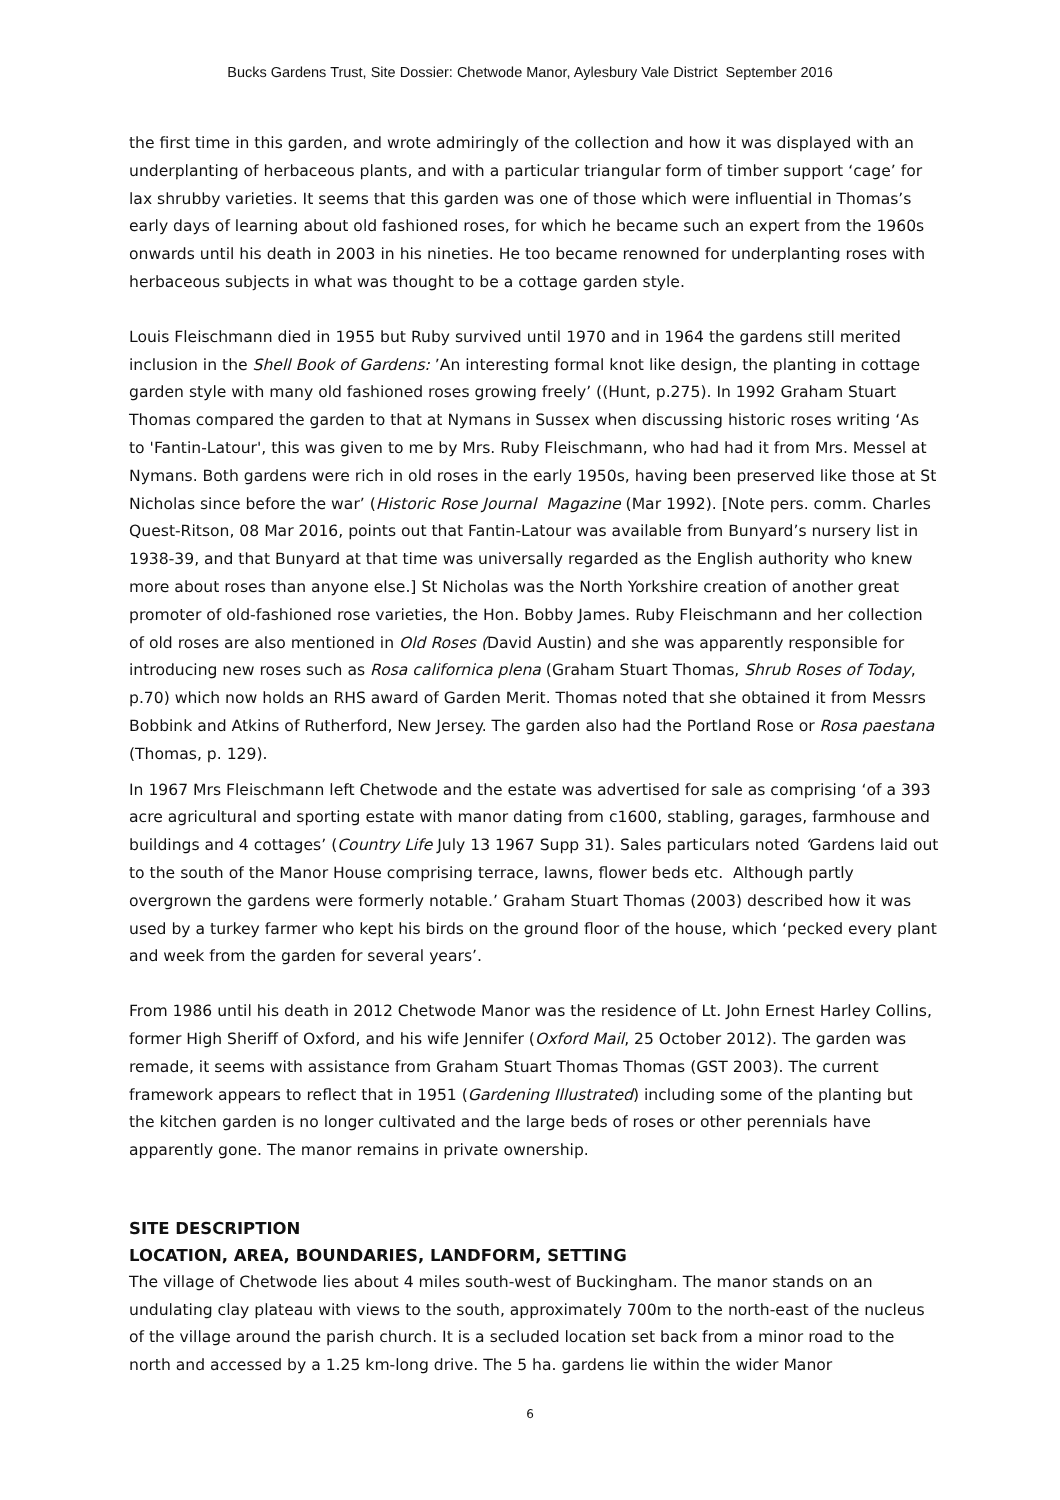Bucks Gardens Trust, Site Dossier: Chetwode Manor, Aylesbury Vale District September 2016
the first time in this garden, and wrote admiringly of the collection and how it was displayed with an underplanting of herbaceous plants, and with a particular triangular form of timber support ‘cage’ for lax shrubby varieties. It seems that this garden was one of those which were influential in Thomas’s early days of learning about old fashioned roses, for which he became such an expert from the 1960s onwards until his death in 2003 in his nineties. He too became renowned for underplanting roses with herbaceous subjects in what was thought to be a cottage garden style.
Louis Fleischmann died in 1955 but Ruby survived until 1970 and in 1964 the gardens still merited inclusion in the Shell Book of Gardens: ’An interesting formal knot like design, the planting in cottage garden style with many old fashioned roses growing freely’ ((Hunt, p.275). In 1992 Graham Stuart Thomas compared the garden to that at Nymans in Sussex when discussing historic roses writing ‘As to 'Fantin-Latour', this was given to me by Mrs. Ruby Fleischmann, who had had it from Mrs. Messel at Nymans. Both gardens were rich in old roses in the early 1950s, having been preserved like those at St Nicholas since before the war’ (Historic Rose Journal Magazine (Mar 1992). [Note pers. comm. Charles Quest-Ritson, 08 Mar 2016, points out that Fantin-Latour was available from Bunyard’s nursery list in 1938-39, and that Bunyard at that time was universally regarded as the English authority who knew more about roses than anyone else.] St Nicholas was the North Yorkshire creation of another great promoter of old-fashioned rose varieties, the Hon. Bobby James. Ruby Fleischmann and her collection of old roses are also mentioned in Old Roses (David Austin) and she was apparently responsible for introducing new roses such as Rosa californica plena (Graham Stuart Thomas, Shrub Roses of Today, p.70) which now holds an RHS award of Garden Merit. Thomas noted that she obtained it from Messrs Bobbink and Atkins of Rutherford, New Jersey. The garden also had the Portland Rose or Rosa paestana (Thomas, p. 129).
In 1967 Mrs Fleischmann left Chetwode and the estate was advertised for sale as comprising ‘of a 393 acre agricultural and sporting estate with manor dating from c1600, stabling, garages, farmhouse and buildings and 4 cottages’ (Country Life July 13 1967 Supp 31). Sales particulars noted ‘Gardens laid out to the south of the Manor House comprising terrace, lawns, flower beds etc. Although partly overgrown the gardens were formerly notable.’ Graham Stuart Thomas (2003) described how it was used by a turkey farmer who kept his birds on the ground floor of the house, which ‘pecked every plant and week from the garden for several years’.
From 1986 until his death in 2012 Chetwode Manor was the residence of Lt. John Ernest Harley Collins, former High Sheriff of Oxford, and his wife Jennifer (Oxford Mail, 25 October 2012). The garden was remade, it seems with assistance from Graham Stuart Thomas Thomas (GST 2003). The current framework appears to reflect that in 1951 (Gardening Illustrated) including some of the planting but the kitchen garden is no longer cultivated and the large beds of roses or other perennials have apparently gone. The manor remains in private ownership.
SITE DESCRIPTION
LOCATION, AREA, BOUNDARIES, LANDFORM, SETTING
The village of Chetwode lies about 4 miles south-west of Buckingham. The manor stands on an undulating clay plateau with views to the south, approximately 700m to the north-east of the nucleus of the village around the parish church. It is a secluded location set back from a minor road to the north and accessed by a 1.25 km-long drive. The 5 ha. gardens lie within the wider Manor
6